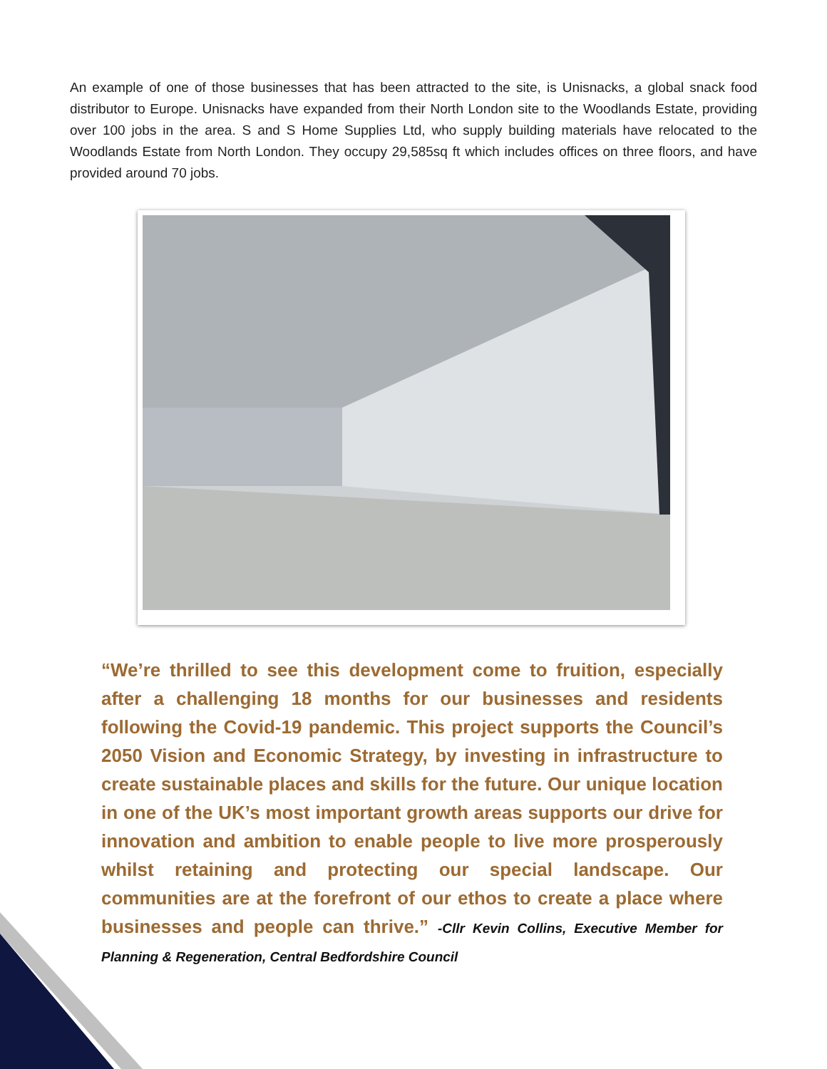An example of one of those businesses that has been attracted to the site, is Unisnacks, a global snack food distributor to Europe. Unisnacks have expanded from their North London site to the Woodlands Estate, providing over 100 jobs in the area. S and S Home Supplies Ltd, who supply building materials have relocated to the Woodlands Estate from North London. They occupy 29,585sq ft which includes offices on three floors, and have provided around 70 jobs.
“We’re thrilled to see this development come to fruition, especially after a challenging 18 months for our businesses and residents following the Covid-19 pandemic. This project supports the Council’s 2050 Vision and Economic Strategy, by investing in infrastructure to create sustainable places and skills for the future. Our unique location in one of the UK’s most important growth areas supports our drive for innovation and ambition to enable people to live more prosperously whilst retaining and protecting our special landscape. Our communities are at the forefront of our ethos to create a place where businesses and people can thrive.” -Cllr Kevin Collins, Executive Member for Planning & Regeneration, Central Bedfordshire Council